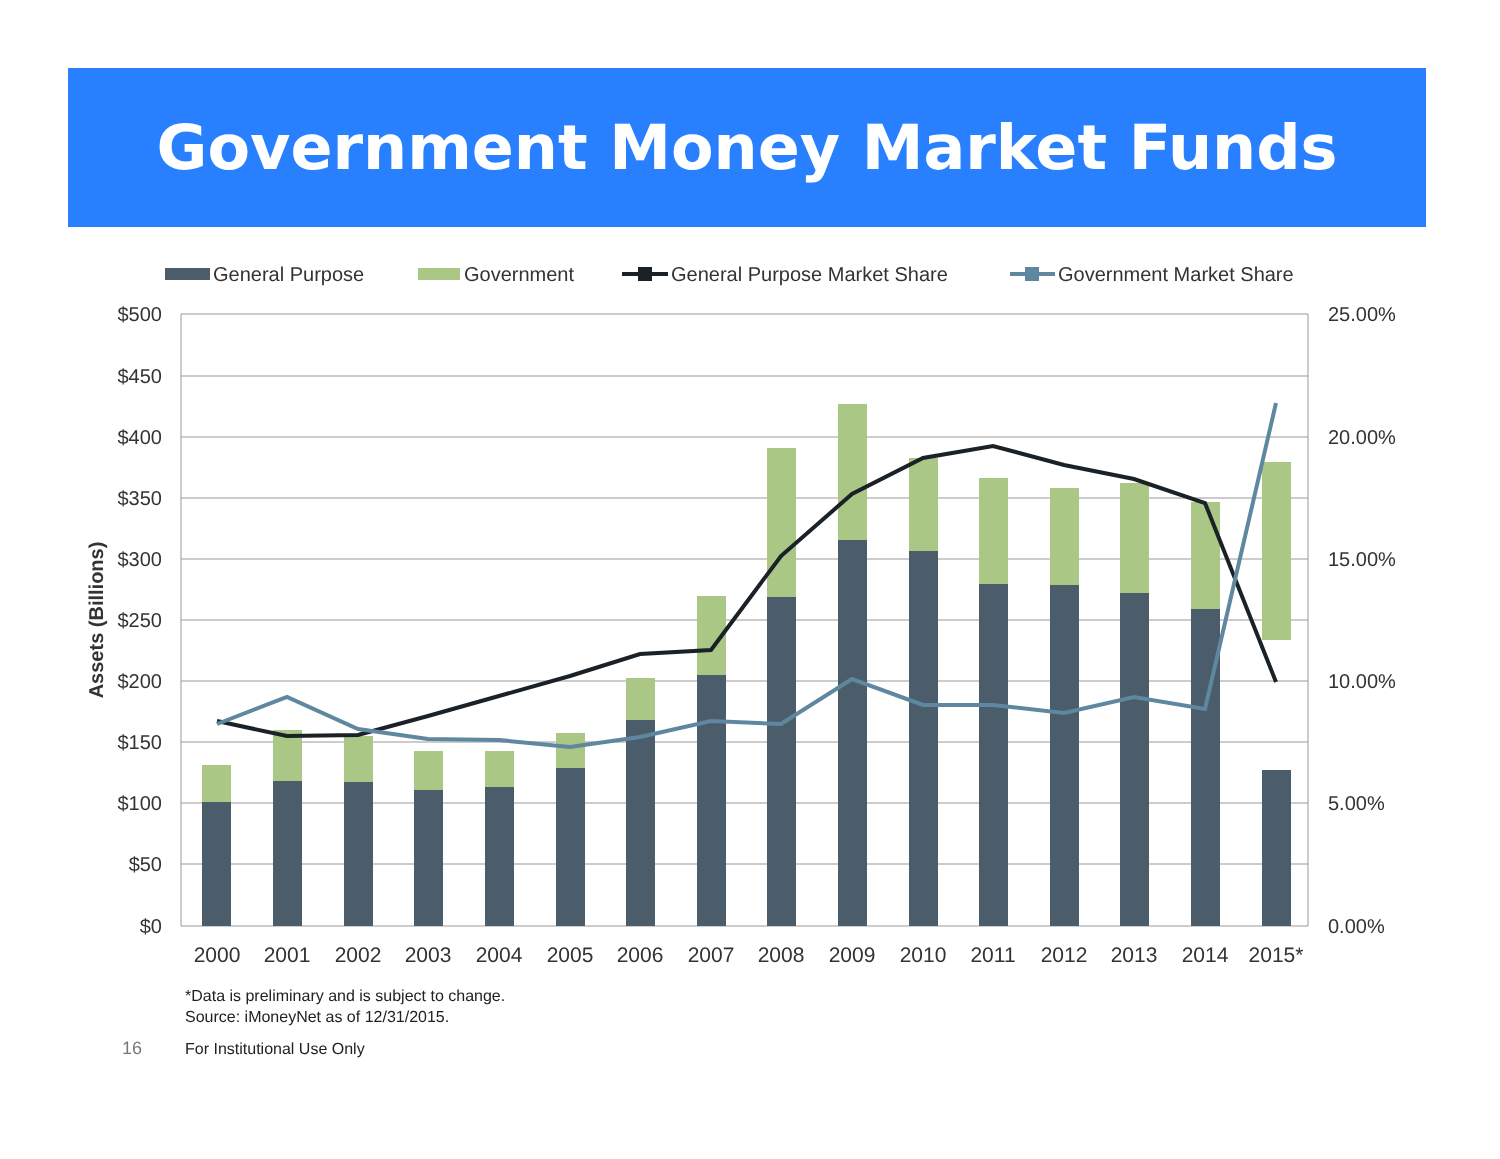Government Money Market Funds
General Purpose
Government
General Purpose Market Share
Government Market Share
$500
$450
$400
$350
$300
$250
$200
$150
$100
$50
$0
25.00%
20.00%
15.00%
10.00%
5.00%
0.00%
Assets (Billions)
2000
2001
2002
2003
2004
2005
2006
2007
2008
2009
2010
2011
2012
2013
2014
2015*
*Data is preliminary and is subject to change.
Source: iMoneyNet as of 12/31/2015.
16 For Institutional Use Only